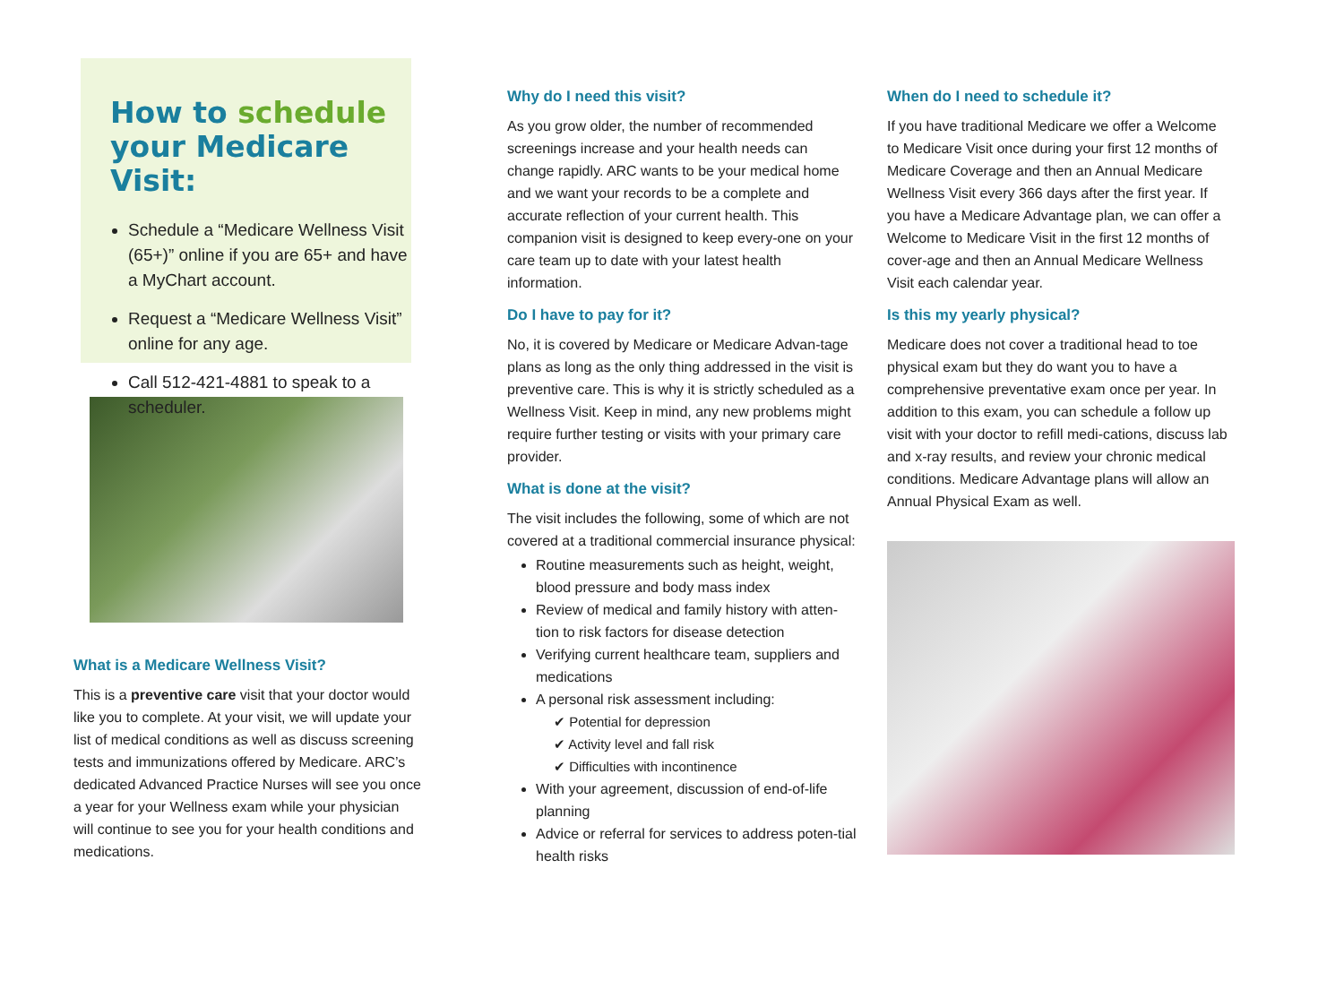How to schedule
your Medicare Visit:
Schedule a “Medicare Wellness Visit (65+)” online if you are 65+ and have a MyChart account.
Request a “Medicare Wellness Visit” online for any age.
Call 512-421-4881 to speak to a scheduler.
What is a Medicare Wellness Visit?
This is a preventive care visit that your doctor would like you to complete. At your visit, we will update your list of medical conditions as well as discuss screening tests and immunizations offered by Medicare. ARC’s dedicated Advanced Practice Nurses will see you once a year for your Wellness exam while your physician will continue to see you for your health conditions and medications.
Why do I need this visit?
As you grow older, the number of recommended screenings increase and your health needs can change rapidly. ARC wants to be your medical home and we want your records to be a complete and accurate reflection of your current health. This companion visit is designed to keep every-one on your care team up to date with your latest health information.
Do I have to pay for it?
No, it is covered by Medicare or Medicare Advan-tage plans as long as the only thing addressed in the visit is preventive care. This is why it is strictly scheduled as a Wellness Visit. Keep in mind, any new problems might require further testing or visits with your primary care provider.
What is done at the visit?
The visit includes the following, some of which are not covered at a traditional commercial insurance physical:
Routine measurements such as height, weight, blood pressure and body mass index
Review of medical and family history with atten-tion to risk factors for disease detection
Verifying current healthcare team, suppliers and medications
A personal risk assessment including:
✔ Potential for depression
✔ Activity level and fall risk
✔ Difficulties with incontinence
With your agreement, discussion of end-of-life planning
Advice or referral for services to address poten-tial health risks
When do I need to schedule it?
If you have traditional Medicare we offer a Welcome to Medicare Visit once during your first 12 months of Medicare Coverage and then an Annual Medicare Wellness Visit every 366 days after the first year. If you have a Medicare Advantage plan, we can offer a Welcome to Medicare Visit in the first 12 months of cover-age and then an Annual Medicare Wellness Visit each calendar year.
Is this my yearly physical?
Medicare does not cover a traditional head to toe physical exam but they do want you to have a comprehensive preventative exam once per year. In addition to this exam, you can schedule a follow up visit with your doctor to refill medi-cations, discuss lab and x-ray results, and review your chronic medical conditions. Medicare Advantage plans will allow an Annual Physical Exam as well.